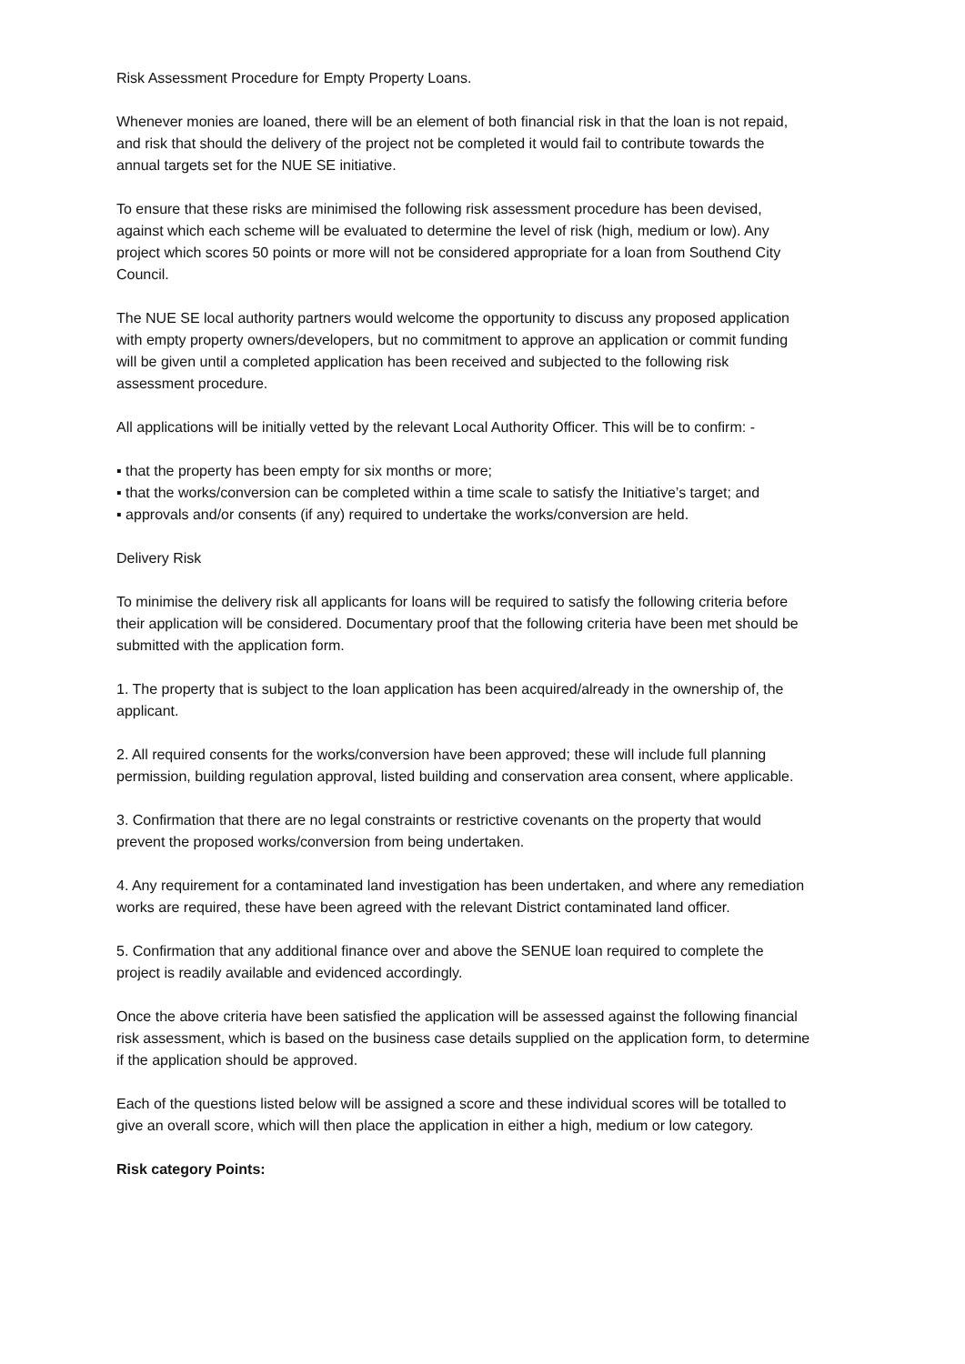Risk Assessment Procedure for Empty Property Loans.
Whenever monies are loaned, there will be an element of both financial risk in that the loan is not repaid, and risk that should the delivery of the project not be completed it would fail to contribute towards the annual targets set for the NUE SE initiative.
To ensure that these risks are minimised the following risk assessment procedure has been devised, against which each scheme will be evaluated to determine the level of risk (high, medium or low). Any project which scores 50 points or more will not be considered appropriate for a loan from Southend City Council.
The NUE SE local authority partners would welcome the opportunity to discuss any proposed application with empty property owners/developers, but no commitment to approve an application or commit funding will be given until a completed application has been received and subjected to the following risk assessment procedure.
All applications will be initially vetted by the relevant Local Authority Officer. This will be to confirm: -
▪ that the property has been empty for six months or more;
▪ that the works/conversion can be completed within a time scale to satisfy the Initiative’s target; and
▪ approvals and/or consents (if any) required to undertake the works/conversion are held.
Delivery Risk
To minimise the delivery risk all applicants for loans will be required to satisfy the following criteria before their application will be considered. Documentary proof that the following criteria have been met should be submitted with the application form.
1. The property that is subject to the loan application has been acquired/already in the ownership of, the applicant.
2. All required consents for the works/conversion have been approved; these will include full planning permission, building regulation approval, listed building and conservation area consent, where applicable.
3. Confirmation that there are no legal constraints or restrictive covenants on the property that would prevent the proposed works/conversion from being undertaken.
4. Any requirement for a contaminated land investigation has been undertaken, and where any remediation works are required, these have been agreed with the relevant District contaminated land officer.
5. Confirmation that any additional finance over and above the SENUE loan required to complete the project is readily available and evidenced accordingly.
Once the above criteria have been satisfied the application will be assessed against the following financial risk assessment, which is based on the business case details supplied on the application form, to determine if the application should be approved.
Each of the questions listed below will be assigned a score and these individual scores will be totalled to give an overall score, which will then place the application in either a high, medium or low category.
Risk category Points: